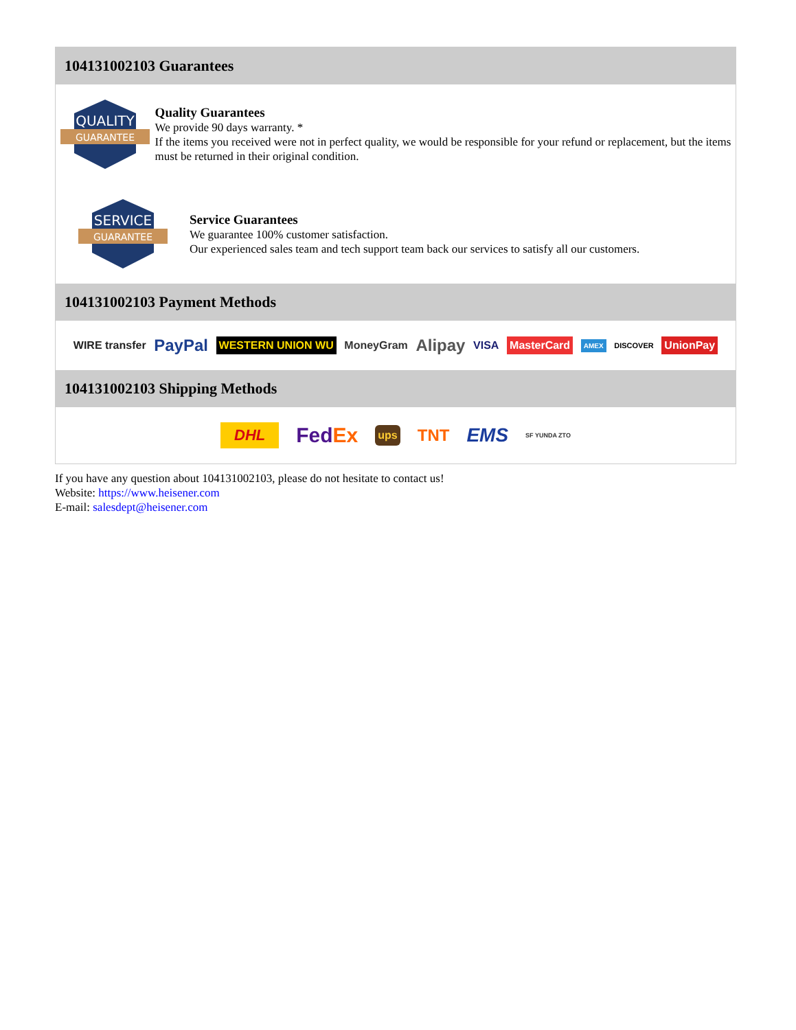104131002103 Guarantees
QUALITY
GUARANTEE
Quality Guarantees
We provide 90 days warranty. *
If the items you received were not in perfect quality, we would be responsible for your refund or replacement, but the items must be returned in their original condition.
SERVICE
GUARANTEE
Service Guarantees
We guarantee 100% customer satisfaction.
Our experienced sales team and tech support team back our services to satisfy all our customers.
104131002103 Payment Methods
WIRE transfer PayPal WESTERN UNION WU MoneyGram Alipay VISA MasterCard AMEX DISCOVER UnionPay
104131002103 Shipping Methods
DHL FedEx ups TNT EMS SF YUNDA ZTO
If you have any question about 104131002103, please do not hesitate to contact us!
Website: https://www.heisener.com
E-mail: salesdept@heisener.com